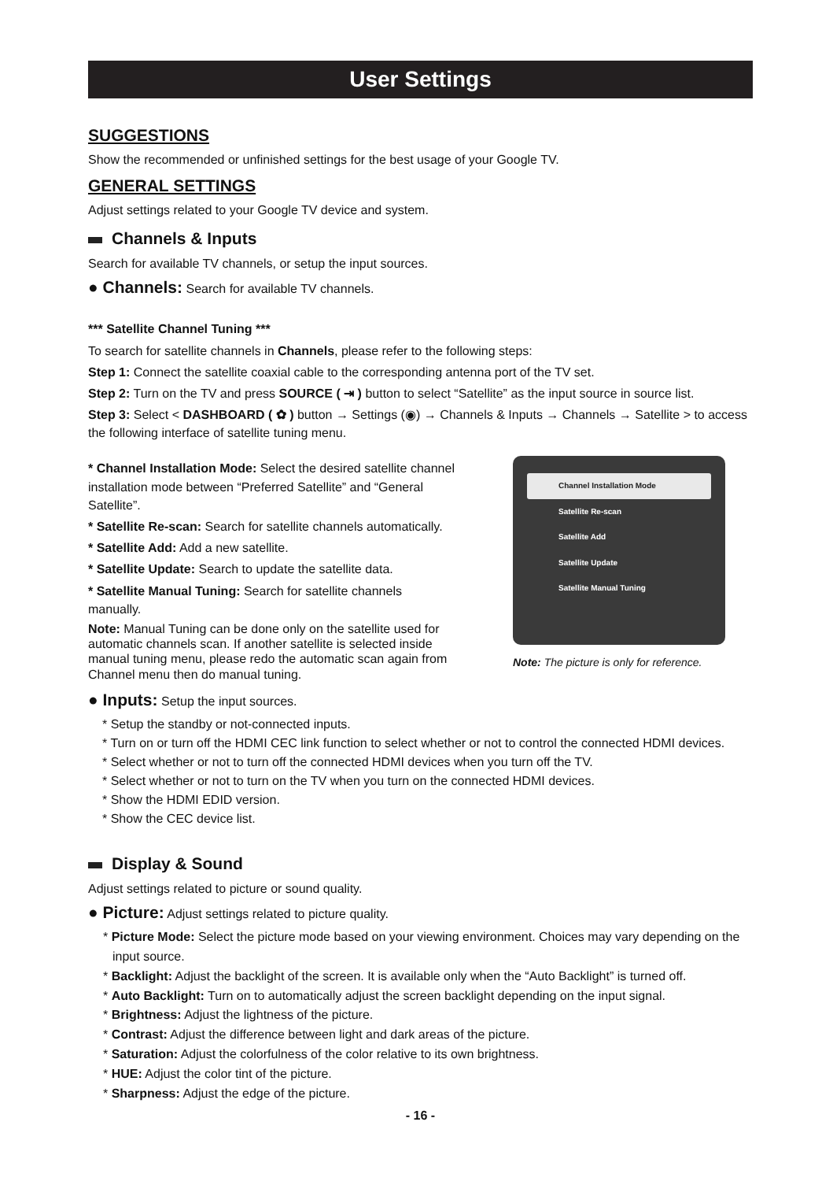User Settings
SUGGESTIONS
Show the recommended or unfinished settings for the best usage of your Google TV.
GENERAL SETTINGS
Adjust settings related to your Google TV device and system.
Channels & Inputs
Search for available TV channels, or setup the input sources.
● Channels: Search for available TV channels.
*** Satellite Channel Tuning ***
To search for satellite channels in Channels, please refer to the following steps:
Step 1: Connect the satellite coaxial cable to the corresponding antenna port of the TV set.
Step 2: Turn on the TV and press SOURCE ( ⇥ ) button to select “Satellite” as the input source in source list.
Step 3: Select < DASHBOARD ( ✿ ) button → Settings (◉) → Channels & Inputs → Channels → Satellite > to access the following interface of satellite tuning menu.
* Channel Installation Mode: Select the desired satellite channel installation mode between “Preferred Satellite” and “General Satellite”.
* Satellite Re-scan: Search for satellite channels automatically.
* Satellite Add: Add a new satellite.
* Satellite Update: Search to update the satellite data.
* Satellite Manual Tuning: Search for satellite channels manually.
Note: Manual Tuning can be done only on the satellite used for automatic channels scan. If another satellite is selected inside manual tuning menu, please redo the automatic scan again from Channel menu then do manual tuning.
Channel Installation Mode
Satellite Re-scan
Satellite Add
Satellite Update
Satellite Manual Tuning
Note: The picture is only for reference.
● Inputs: Setup the input sources.
* Setup the standby or not-connected inputs.
* Turn on or turn off the HDMI CEC link function to select whether or not to control the connected HDMI devices.
* Select whether or not to turn off the connected HDMI devices when you turn off the TV.
* Select whether or not to turn on the TV when you turn on the connected HDMI devices.
* Show the HDMI EDID version.
* Show the CEC device list.
Display & Sound
Adjust settings related to picture or sound quality.
● Picture: Adjust settings related to picture quality.
* Picture Mode: Select the picture mode based on your viewing environment. Choices may vary depending on the input source.
* Backlight: Adjust the backlight of the screen. It is available only when the “Auto Backlight” is turned off.
* Auto Backlight: Turn on to automatically adjust the screen backlight depending on the input signal.
* Brightness: Adjust the lightness of the picture.
* Contrast: Adjust the difference between light and dark areas of the picture.
* Saturation: Adjust the colorfulness of the color relative to its own brightness.
* HUE: Adjust the color tint of the picture.
* Sharpness: Adjust the edge of the picture.
- 16 -